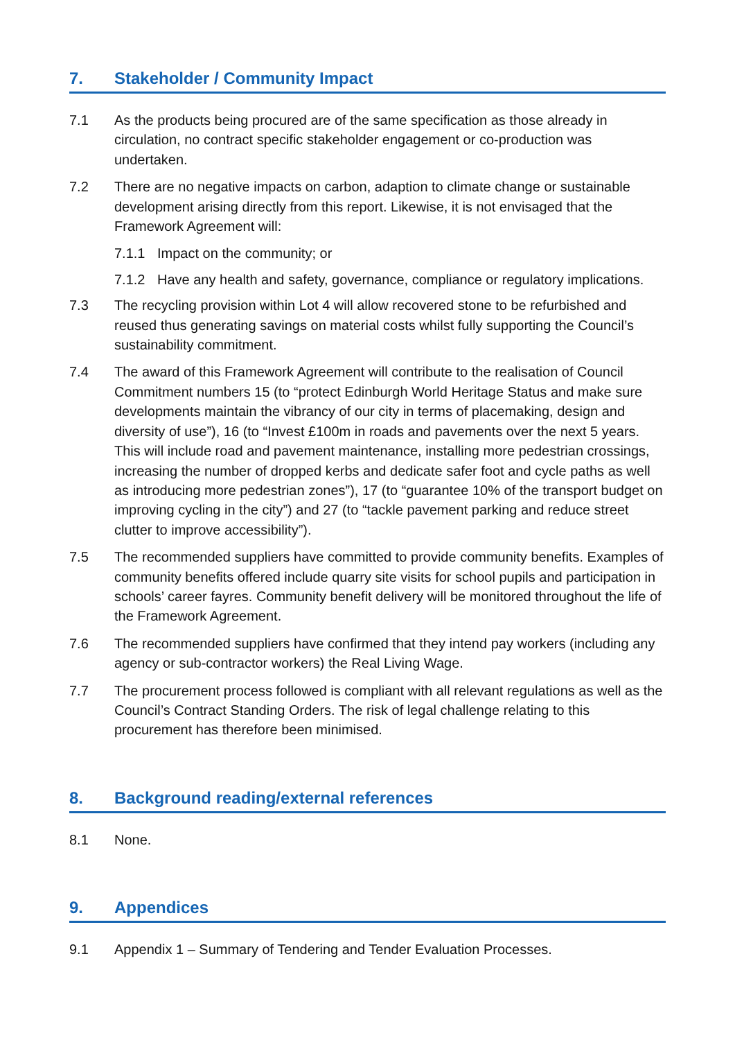7. Stakeholder / Community Impact
7.1 As the products being procured are of the same specification as those already in circulation, no contract specific stakeholder engagement or co-production was undertaken.
7.2 There are no negative impacts on carbon, adaption to climate change or sustainable development arising directly from this report. Likewise, it is not envisaged that the Framework Agreement will:
7.1.1 Impact on the community; or
7.1.2 Have any health and safety, governance, compliance or regulatory implications.
7.3 The recycling provision within Lot 4 will allow recovered stone to be refurbished and reused thus generating savings on material costs whilst fully supporting the Council’s sustainability commitment.
7.4 The award of this Framework Agreement will contribute to the realisation of Council Commitment numbers 15 (to “protect Edinburgh World Heritage Status and make sure developments maintain the vibrancy of our city in terms of placemaking, design and diversity of use”), 16 (to “Invest £100m in roads and pavements over the next 5 years. This will include road and pavement maintenance, installing more pedestrian crossings, increasing the number of dropped kerbs and dedicate safer foot and cycle paths as well as introducing more pedestrian zones”), 17 (to “guarantee 10% of the transport budget on improving cycling in the city”) and 27 (to “tackle pavement parking and reduce street clutter to improve accessibility”).
7.5 The recommended suppliers have committed to provide community benefits. Examples of community benefits offered include quarry site visits for school pupils and participation in schools’ career fayres. Community benefit delivery will be monitored throughout the life of the Framework Agreement.
7.6 The recommended suppliers have confirmed that they intend pay workers (including any agency or sub-contractor workers) the Real Living Wage.
7.7 The procurement process followed is compliant with all relevant regulations as well as the Council’s Contract Standing Orders. The risk of legal challenge relating to this procurement has therefore been minimised.
8. Background reading/external references
8.1 None.
9. Appendices
9.1 Appendix 1 – Summary of Tendering and Tender Evaluation Processes.